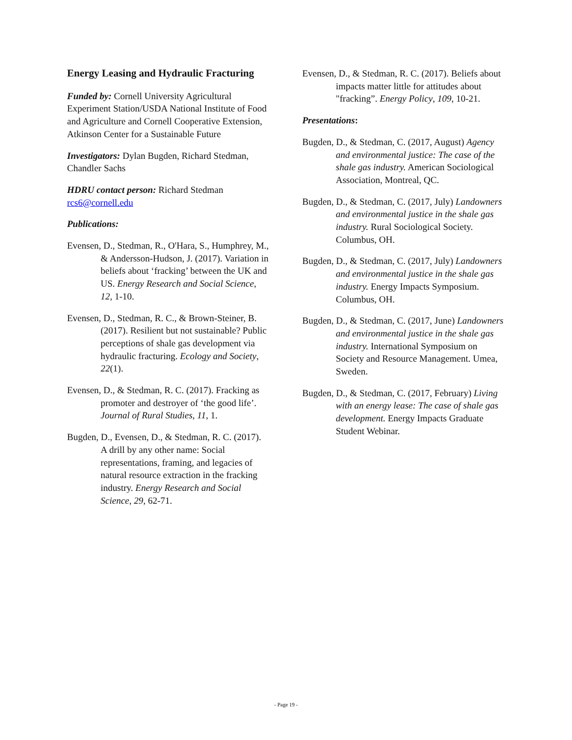Energy Leasing and Hydraulic Fracturing
Funded by: Cornell University Agricultural Experiment Station/USDA National Institute of Food and Agriculture and Cornell Cooperative Extension, Atkinson Center for a Sustainable Future
Investigators: Dylan Bugden, Richard Stedman, Chandler Sachs
HDRU contact person: Richard Stedman rcs6@cornell.edu
Publications:
Evensen, D., Stedman, R., O'Hara, S., Humphrey, M., & Andersson-Hudson, J. (2017). Variation in beliefs about ‘fracking’ between the UK and US. Energy Research and Social Science, 12, 1-10.
Evensen, D., Stedman, R. C., & Brown-Steiner, B. (2017). Resilient but not sustainable? Public perceptions of shale gas development via hydraulic fracturing. Ecology and Society, 22(1).
Evensen, D., & Stedman, R. C. (2017). Fracking as promoter and destroyer of ‘the good life’. Journal of Rural Studies, 11, 1.
Bugden, D., Evensen, D., & Stedman, R. C. (2017). A drill by any other name: Social representations, framing, and legacies of natural resource extraction in the fracking industry. Energy Research and Social Science, 29, 62-71.
Evensen, D., & Stedman, R. C. (2017). Beliefs about impacts matter little for attitudes about "fracking”. Energy Policy, 109, 10-21.
Presentations:
Bugden, D., & Stedman, C. (2017, August) Agency and environmental justice: The case of the shale gas industry. American Sociological Association, Montreal, QC.
Bugden, D., & Stedman, C. (2017, July) Landowners and environmental justice in the shale gas industry. Rural Sociological Society. Columbus, OH.
Bugden, D., & Stedman, C. (2017, July) Landowners and environmental justice in the shale gas industry. Energy Impacts Symposium. Columbus, OH.
Bugden, D., & Stedman, C. (2017, June) Landowners and environmental justice in the shale gas industry. International Symposium on Society and Resource Management. Umea, Sweden.
Bugden, D., & Stedman, C. (2017, February) Living with an energy lease: The case of shale gas development. Energy Impacts Graduate Student Webinar.
- Page 19 -